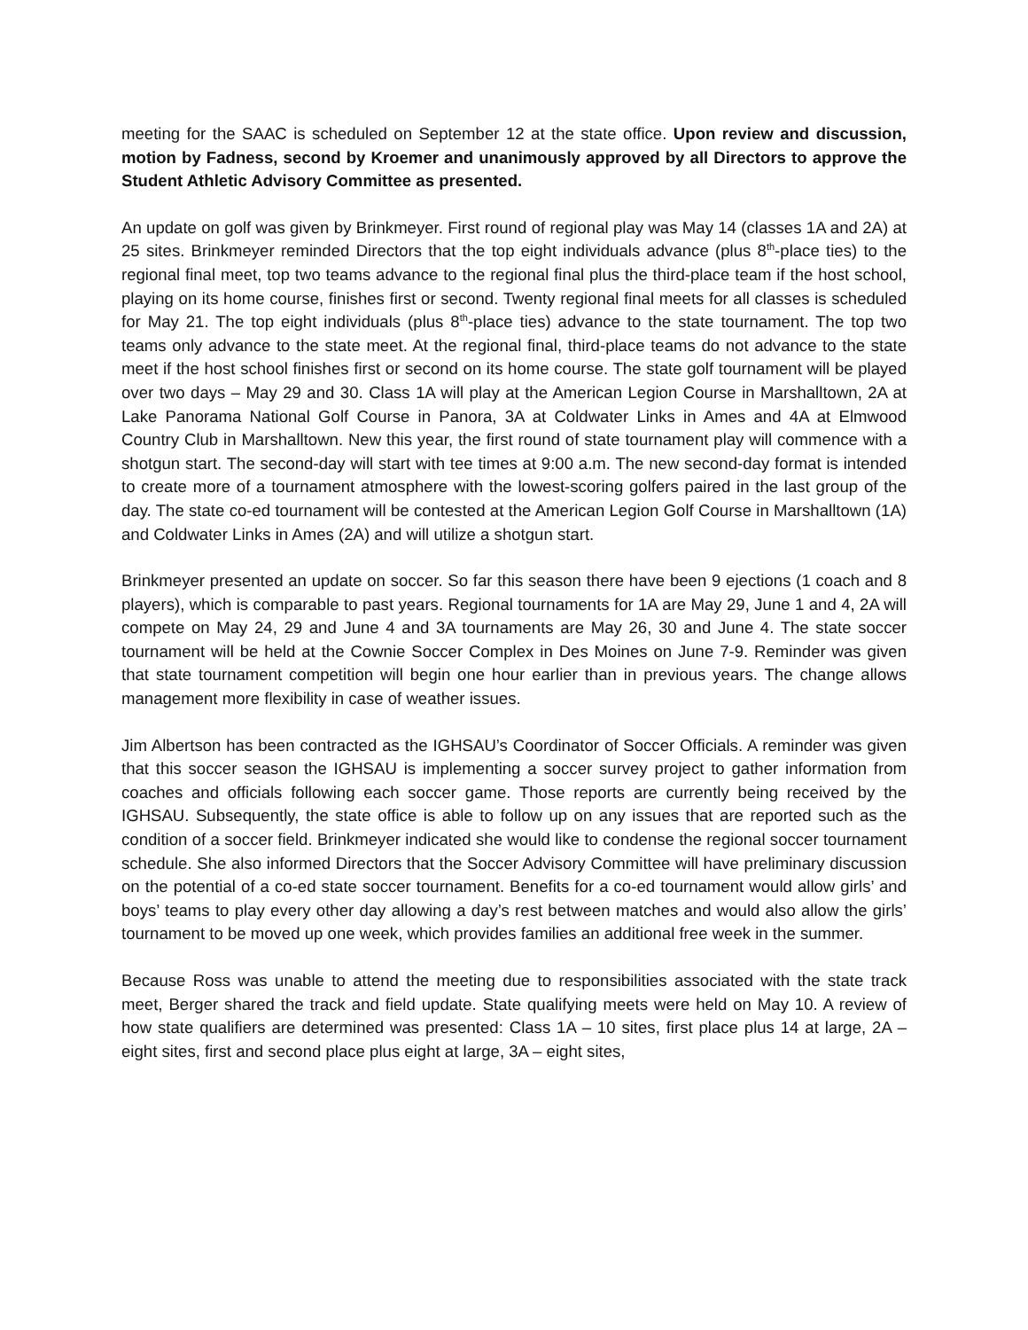meeting for the SAAC is scheduled on September 12 at the state office. Upon review and discussion, motion by Fadness, second by Kroemer and unanimously approved by all Directors to approve the Student Athletic Advisory Committee as presented.
An update on golf was given by Brinkmeyer. First round of regional play was May 14 (classes 1A and 2A) at 25 sites. Brinkmeyer reminded Directors that the top eight individuals advance (plus 8<sup>th</sup>-place ties) to the regional final meet, top two teams advance to the regional final plus the third-place team if the host school, playing on its home course, finishes first or second. Twenty regional final meets for all classes is scheduled for May 21. The top eight individuals (plus 8<sup>th</sup>-place ties) advance to the state tournament. The top two teams only advance to the state meet. At the regional final, third-place teams do not advance to the state meet if the host school finishes first or second on its home course. The state golf tournament will be played over two days – May 29 and 30. Class 1A will play at the American Legion Course in Marshalltown, 2A at Lake Panorama National Golf Course in Panora, 3A at Coldwater Links in Ames and 4A at Elmwood Country Club in Marshalltown. New this year, the first round of state tournament play will commence with a shotgun start. The second-day will start with tee times at 9:00 a.m. The new second-day format is intended to create more of a tournament atmosphere with the lowest-scoring golfers paired in the last group of the day. The state co-ed tournament will be contested at the American Legion Golf Course in Marshalltown (1A) and Coldwater Links in Ames (2A) and will utilize a shotgun start.
Brinkmeyer presented an update on soccer. So far this season there have been 9 ejections (1 coach and 8 players), which is comparable to past years. Regional tournaments for 1A are May 29, June 1 and 4, 2A will compete on May 24, 29 and June 4 and 3A tournaments are May 26, 30 and June 4. The state soccer tournament will be held at the Cownie Soccer Complex in Des Moines on June 7-9. Reminder was given that state tournament competition will begin one hour earlier than in previous years. The change allows management more flexibility in case of weather issues.
Jim Albertson has been contracted as the IGHSAU’s Coordinator of Soccer Officials. A reminder was given that this soccer season the IGHSAU is implementing a soccer survey project to gather information from coaches and officials following each soccer game. Those reports are currently being received by the IGHSAU. Subsequently, the state office is able to follow up on any issues that are reported such as the condition of a soccer field. Brinkmeyer indicated she would like to condense the regional soccer tournament schedule. She also informed Directors that the Soccer Advisory Committee will have preliminary discussion on the potential of a co-ed state soccer tournament. Benefits for a co-ed tournament would allow girls’ and boys’ teams to play every other day allowing a day’s rest between matches and would also allow the girls’ tournament to be moved up one week, which provides families an additional free week in the summer.
Because Ross was unable to attend the meeting due to responsibilities associated with the state track meet, Berger shared the track and field update. State qualifying meets were held on May 10. A review of how state qualifiers are determined was presented: Class 1A – 10 sites, first place plus 14 at large, 2A – eight sites, first and second place plus eight at large, 3A – eight sites,